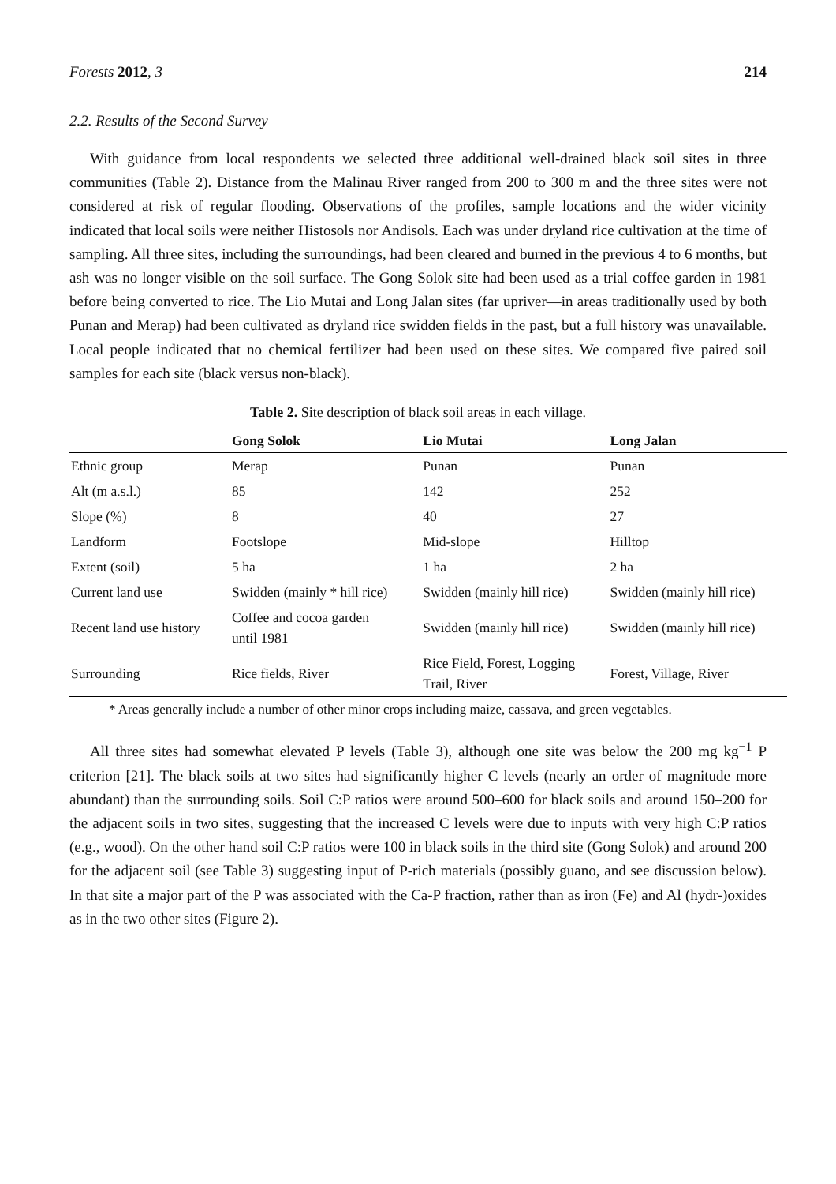Forests 2012, 3 214
2.2. Results of the Second Survey
With guidance from local respondents we selected three additional well-drained black soil sites in three communities (Table 2). Distance from the Malinau River ranged from 200 to 300 m and the three sites were not considered at risk of regular flooding. Observations of the profiles, sample locations and the wider vicinity indicated that local soils were neither Histosols nor Andisols. Each was under dryland rice cultivation at the time of sampling. All three sites, including the surroundings, had been cleared and burned in the previous 4 to 6 months, but ash was no longer visible on the soil surface. The Gong Solok site had been used as a trial coffee garden in 1981 before being converted to rice. The Lio Mutai and Long Jalan sites (far upriver—in areas traditionally used by both Punan and Merap) had been cultivated as dryland rice swidden fields in the past, but a full history was unavailable. Local people indicated that no chemical fertilizer had been used on these sites. We compared five paired soil samples for each site (black versus non-black).
Table 2. Site description of black soil areas in each village.
| | Gong Solok | Lio Mutai | Long Jalan |
| --- | --- | --- | --- |
| Ethnic group | Merap | Punan | Punan |
| Alt (m a.s.l.) | 85 | 142 | 252 |
| Slope (%) | 8 | 40 | 27 |
| Landform | Footslope | Mid-slope | Hilltop |
| Extent (soil) | 5 ha | 1 ha | 2 ha |
| Current land use | Swidden (mainly * hill rice) | Swidden (mainly hill rice) | Swidden (mainly hill rice) |
| Recent land use history | Coffee and cocoa garden until 1981 | Swidden (mainly hill rice) | Swidden (mainly hill rice) |
| Surrounding | Rice fields, River | Rice Field, Forest, Logging Trail, River | Forest, Village, River |
* Areas generally include a number of other minor crops including maize, cassava, and green vegetables.
All three sites had somewhat elevated P levels (Table 3), although one site was below the 200 mg kg<sup>−1</sup> P criterion [21]. The black soils at two sites had significantly higher C levels (nearly an order of magnitude more abundant) than the surrounding soils. Soil C:P ratios were around 500–600 for black soils and around 150–200 for the adjacent soils in two sites, suggesting that the increased C levels were due to inputs with very high C:P ratios (e.g., wood). On the other hand soil C:P ratios were 100 in black soils in the third site (Gong Solok) and around 200 for the adjacent soil (see Table 3) suggesting input of P-rich materials (possibly guano, and see discussion below). In that site a major part of the P was associated with the Ca-P fraction, rather than as iron (Fe) and Al (hydr-)oxides as in the two other sites (Figure 2).